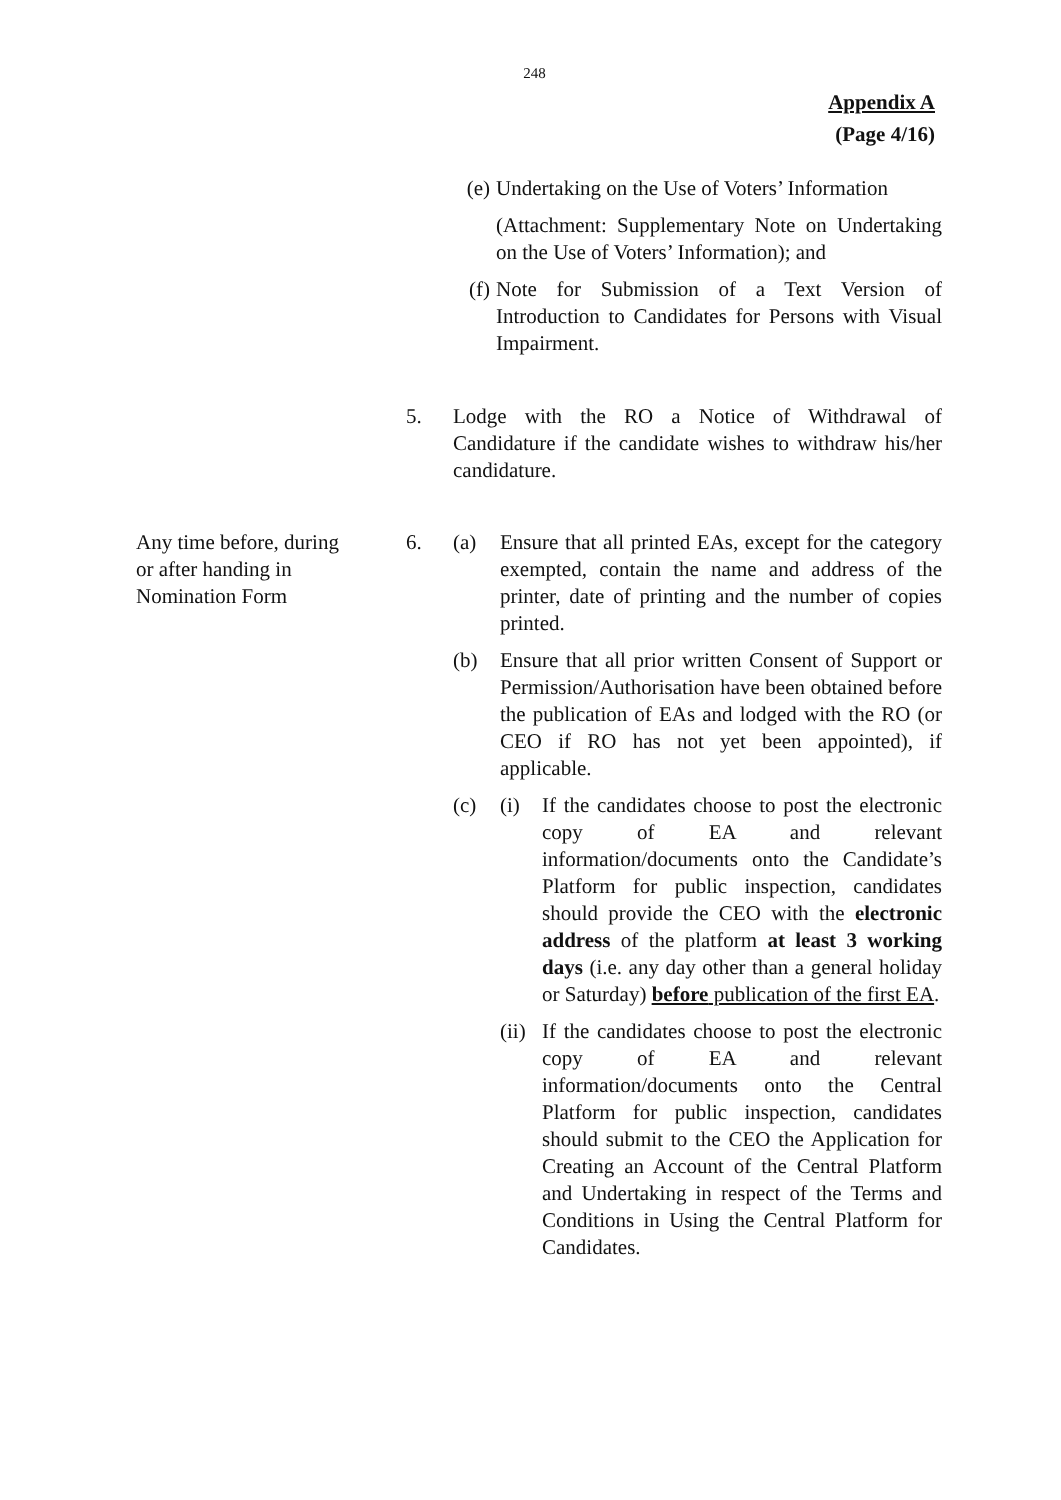248
Appendix A
(Page 4/16)
(e) Undertaking on the Use of Voters’ Information
(Attachment: Supplementary Note on Undertaking on the Use of Voters’ Information); and
(f) Note for Submission of a Text Version of Introduction to Candidates for Persons with Visual Impairment.
5. Lodge with the RO a Notice of Withdrawal of Candidature if the candidate wishes to withdraw his/her candidature.
Any time before, during
or after handing in
Nomination Form
6. (a) Ensure that all printed EAs, except for the category exempted, contain the name and address of the printer, date of printing and the number of copies printed.
(b) Ensure that all prior written Consent of Support or Permission/Authorisation have been obtained before the publication of EAs and lodged with the RO (or CEO if RO has not yet been appointed), if applicable.
(c) (i) If the candidates choose to post the electronic copy of EA and relevant information/documents onto the Candidate’s Platform for public inspection, candidates should provide the CEO with the electronic address of the platform at least 3 working days (i.e. any day other than a general holiday or Saturday) before publication of the first EA.
(ii) If the candidates choose to post the electronic copy of EA and relevant information/documents onto the Central Platform for public inspection, candidates should submit to the CEO the Application for Creating an Account of the Central Platform and Undertaking in respect of the Terms and Conditions in Using the Central Platform for Candidates.